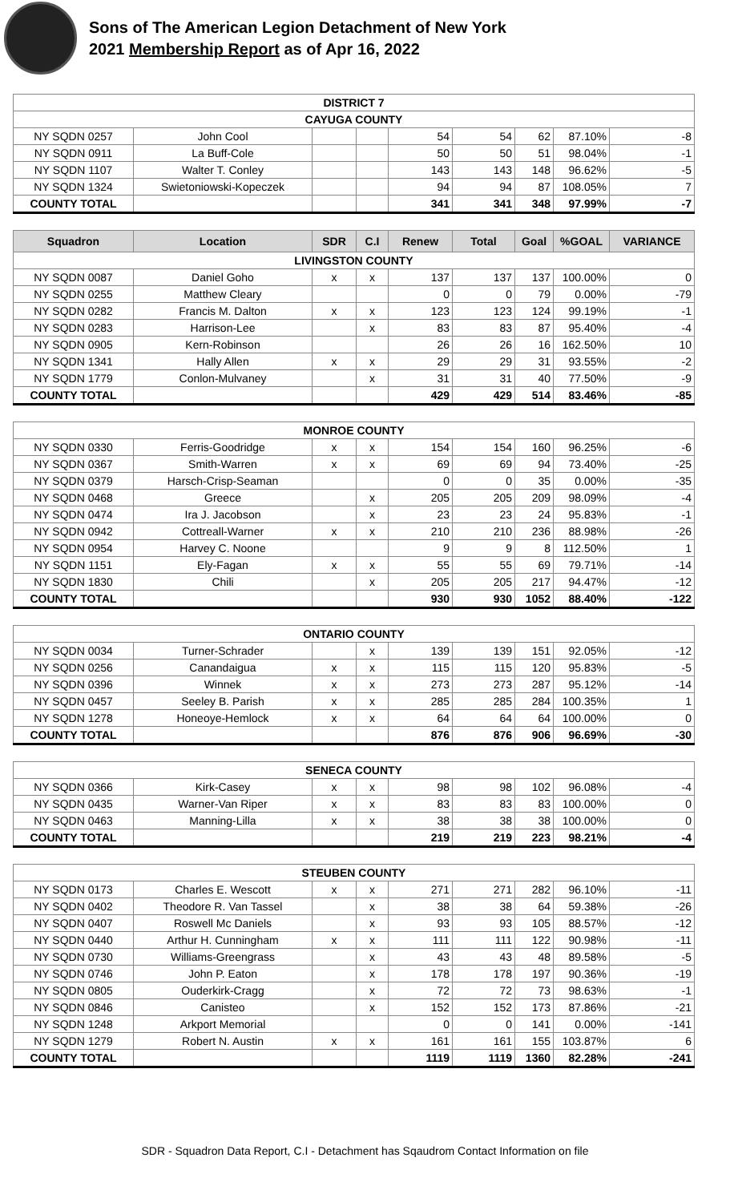Sons of The American Legion Detachment of New York
2021 Membership Report as of Apr 16, 2022
| DISTRICT 7 | | | | | | | | |
| --- | --- | --- | --- | --- | --- | --- | --- | --- |
| CAYUGA COUNTY | | | | | | | | |
| NY SQDN 0257 | John Cool | | | 54 | 54 | 62 | 87.10% | -8 |
| NY SQDN 0911 | La Buff-Cole | | | 50 | 50 | 51 | 98.04% | -1 |
| NY SQDN 1107 | Walter T. Conley | | | 143 | 143 | 148 | 96.62% | -5 |
| NY SQDN 1324 | Swietoniowski-Kopeczek | | | 94 | 94 | 87 | 108.05% | 7 |
| COUNTY TOTAL | | | | 341 | 341 | 348 | 97.99% | -7 |
| Squadron | Location | SDR | C.I | Renew | Total | Goal | %GOAL | VARIANCE |
| LIVINGSTON COUNTY | | | | | | | | |
| NY SQDN 0087 | Daniel Goho | x | x | 137 | 137 | 137 | 100.00% | 0 |
| NY SQDN 0255 | Matthew Cleary | | | 0 | 0 | 79 | 0.00% | -79 |
| NY SQDN 0282 | Francis M. Dalton | x | x | 123 | 123 | 124 | 99.19% | -1 |
| NY SQDN 0283 | Harrison-Lee | | x | 83 | 83 | 87 | 95.40% | -4 |
| NY SQDN 0905 | Kern-Robinson | | | 26 | 26 | 16 | 162.50% | 10 |
| NY SQDN 1341 | Hally Allen | x | x | 29 | 29 | 31 | 93.55% | -2 |
| NY SQDN 1779 | Conlon-Mulvaney | | x | 31 | 31 | 40 | 77.50% | -9 |
| COUNTY TOTAL | | | | 429 | 429 | 514 | 83.46% | -85 |
| MONROE COUNTY | | | | | | | | |
| NY SQDN 0330 | Ferris-Goodridge | x | x | 154 | 154 | 160 | 96.25% | -6 |
| NY SQDN 0367 | Smith-Warren | x | x | 69 | 69 | 94 | 73.40% | -25 |
| NY SQDN 0379 | Harsch-Crisp-Seaman | | | 0 | 0 | 35 | 0.00% | -35 |
| NY SQDN 0468 | Greece | | x | 205 | 205 | 209 | 98.09% | -4 |
| NY SQDN 0474 | Ira J. Jacobson | | x | 23 | 23 | 24 | 95.83% | -1 |
| NY SQDN 0942 | Cottreall-Warner | x | x | 210 | 210 | 236 | 88.98% | -26 |
| NY SQDN 0954 | Harvey C. Noone | | | 9 | 9 | 8 | 112.50% | 1 |
| NY SQDN 1151 | Ely-Fagan | x | x | 55 | 55 | 69 | 79.71% | -14 |
| NY SQDN 1830 | Chili | | x | 205 | 205 | 217 | 94.47% | -12 |
| COUNTY TOTAL | | | | 930 | 930 | 1052 | 88.40% | -122 |
| ONTARIO COUNTY | | | | | | | | |
| NY SQDN 0034 | Turner-Schrader | | x | 139 | 139 | 151 | 92.05% | -12 |
| NY SQDN 0256 | Canandaigua | x | x | 115 | 115 | 120 | 95.83% | -5 |
| NY SQDN 0396 | Winnek | x | x | 273 | 273 | 287 | 95.12% | -14 |
| NY SQDN 0457 | Seeley B. Parish | x | x | 285 | 285 | 284 | 100.35% | 1 |
| NY SQDN 1278 | Honeoye-Hemlock | x | x | 64 | 64 | 64 | 100.00% | 0 |
| COUNTY TOTAL | | | | 876 | 876 | 906 | 96.69% | -30 |
| SENECA COUNTY | | | | | | | | |
| NY SQDN 0366 | Kirk-Casey | x | x | 98 | 98 | 102 | 96.08% | -4 |
| NY SQDN 0435 | Warner-Van Riper | x | x | 83 | 83 | 83 | 100.00% | 0 |
| NY SQDN 0463 | Manning-Lilla | x | x | 38 | 38 | 38 | 100.00% | 0 |
| COUNTY TOTAL | | | | 219 | 219 | 223 | 98.21% | -4 |
| STEUBEN COUNTY | | | | | | | | |
| NY SQDN 0173 | Charles E. Wescott | x | x | 271 | 271 | 282 | 96.10% | -11 |
| NY SQDN 0402 | Theodore R. Van Tassel | | x | 38 | 38 | 64 | 59.38% | -26 |
| NY SQDN 0407 | Roswell Mc Daniels | | x | 93 | 93 | 105 | 88.57% | -12 |
| NY SQDN 0440 | Arthur H. Cunningham | x | x | 111 | 111 | 122 | 90.98% | -11 |
| NY SQDN 0730 | Williams-Greengrass | | x | 43 | 43 | 48 | 89.58% | -5 |
| NY SQDN 0746 | John P. Eaton | | x | 178 | 178 | 197 | 90.36% | -19 |
| NY SQDN 0805 | Ouderkirk-Cragg | | x | 72 | 72 | 73 | 98.63% | -1 |
| NY SQDN 0846 | Canisteo | | x | 152 | 152 | 173 | 87.86% | -21 |
| NY SQDN 1248 | Arkport Memorial | | | 0 | 0 | 141 | 0.00% | -141 |
| NY SQDN 1279 | Robert N. Austin | x | x | 161 | 161 | 155 | 103.87% | 6 |
| COUNTY TOTAL | | | | 1119 | 1119 | 1360 | 82.28% | -241 |
SDR - Squadron Data Report, C.I - Detachment has Sqaudrom Contact Information on file